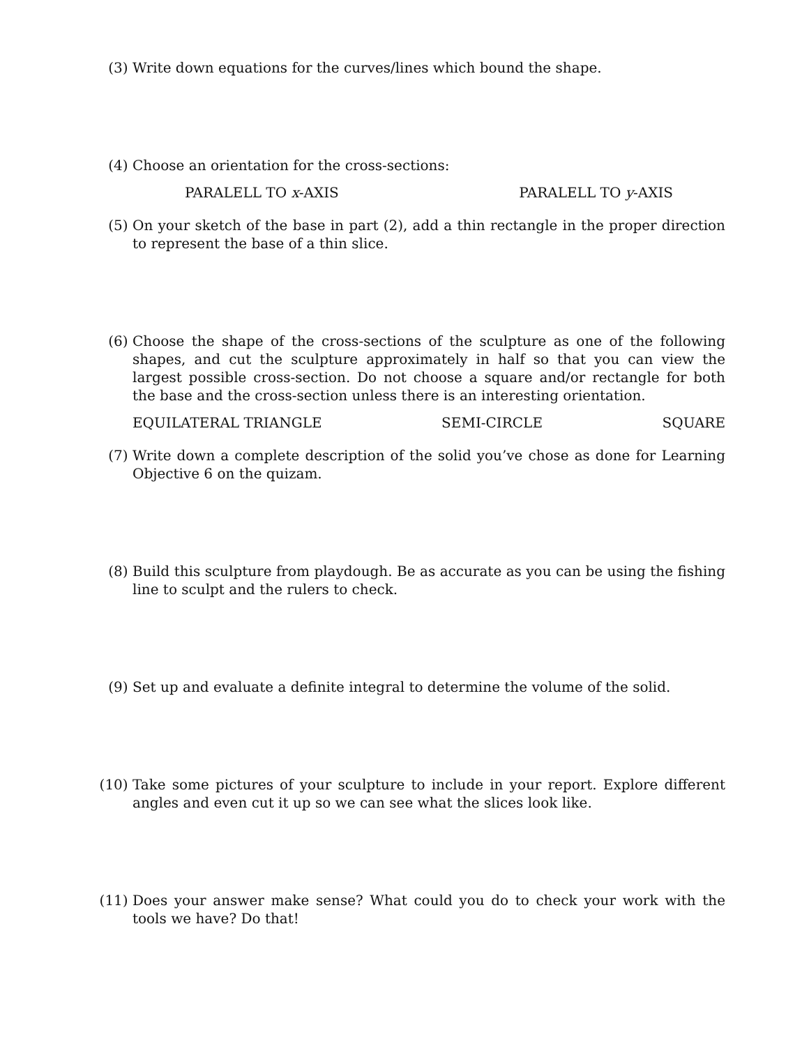(3) Write down equations for the curves/lines which bound the shape.
(4) Choose an orientation for the cross-sections:
PARALELL TO x-AXIS PARALELL TO y-AXIS
(5) On your sketch of the base in part (2), add a thin rectangle in the proper direction to represent the base of a thin slice.
(6) Choose the shape of the cross-sections of the sculpture as one of the following shapes, and cut the sculpture approximately in half so that you can view the largest possible cross-section. Do not choose a square and/or rectangle for both the base and the cross-section unless there is an interesting orientation.
EQUILATERAL TRIANGLE SEMI-CIRCLE SQUARE
(7) Write down a complete description of the solid you’ve chose as done for Learning Objective 6 on the quizam.
(8) Build this sculpture from playdough. Be as accurate as you can be using the fishing line to sculpt and the rulers to check.
(9) Set up and evaluate a definite integral to determine the volume of the solid.
(10) Take some pictures of your sculpture to include in your report. Explore different angles and even cut it up so we can see what the slices look like.
(11) Does your answer make sense? What could you do to check your work with the tools we have? Do that!